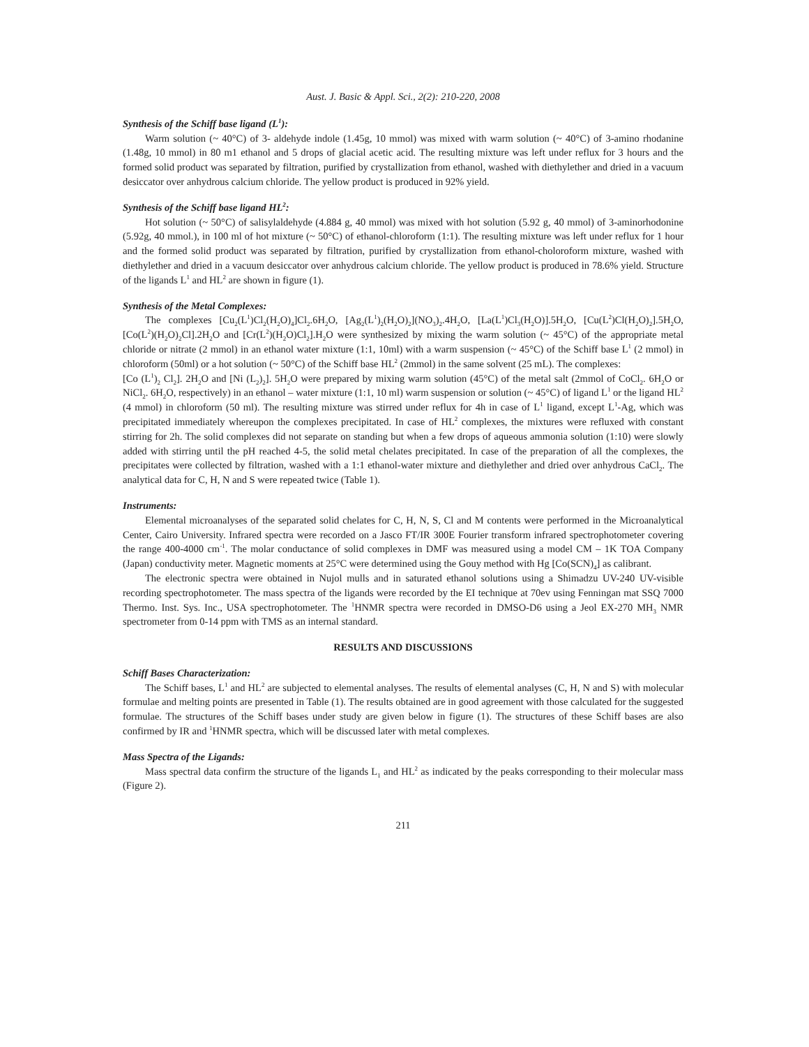Aust. J. Basic & Appl. Sci., 2(2): 210-220, 2008
Synthesis of the Schiff base ligand (L<sup>1</sup>):
Warm solution (~ 40°C) of 3- aldehyde indole (1.45g, 10 mmol) was mixed with warm solution (~ 40°C) of 3-amino rhodanine (1.48g, 10 mmol) in 80 m1 ethanol and 5 drops of glacial acetic acid. The resulting mixture was left under reflux for 3 hours and the formed solid product was separated by filtration, purified by crystallization from ethanol, washed with diethylether and dried in a vacuum desiccator over anhydrous calcium chloride. The yellow product is produced in 92% yield.
Synthesis of the Schiff base ligand HL<sup>2</sup>:
Hot solution (~ 50°C) of salisylaldehyde (4.884 g, 40 mmol) was mixed with hot solution (5.92 g, 40 mmol) of 3-aminorhodonine (5.92g, 40 mmol.), in 100 ml of hot mixture (~ 50°C) of ethanol-chloroform (1:1). The resulting mixture was left under reflux for 1 hour and the formed solid product was separated by filtration, purified by crystallization from ethanol-choloroform mixture, washed with diethylether and dried in a vacuum desiccator over anhydrous calcium chloride. The yellow product is produced in 78.6% yield. Structure of the ligands L<sup>1</sup> and HL<sup>2</sup> are shown in figure (1).
Synthesis of the Metal Complexes:
The complexes [Cu<sub>2</sub>(L<sup>1</sup>)Cl<sub>2</sub>(H<sub>2</sub>O)<sub>4</sub>]Cl<sub>2</sub>.6H<sub>2</sub>O, [Ag<sub>2</sub>(L<sup>1</sup>)<sub>2</sub>(H<sub>2</sub>O)<sub>2</sub>](NO<sub>3</sub>)<sub>2</sub>.4H<sub>2</sub>O, [La(L<sup>1</sup>)Cl<sub>3</sub>(H<sub>2</sub>O)].5H<sub>2</sub>O, [Cu(L<sup>2</sup>)Cl(H<sub>2</sub>O)<sub>2</sub>].5H<sub>2</sub>O, [Co(L<sup>2</sup>)(H<sub>2</sub>O)<sub>2</sub>Cl].2H<sub>2</sub>O and [Cr(L<sup>2</sup>)(H<sub>2</sub>O)Cl<sub>2</sub>].H<sub>2</sub>O were synthesized by mixing the warm solution (~ 45°C) of the appropriate metal chloride or nitrate (2 mmol) in an ethanol water mixture (1:1, 10ml) with a warm suspension (~ 45°C) of the Schiff base L<sup>1</sup> (2 mmol) in chloroform (50ml) or a hot solution (~ 50°C) of the Schiff base HL<sup>2</sup> (2mmol) in the same solvent (25 mL). The complexes:
[Co (L<sup>1</sup>)<sub>2</sub> Cl<sub>2</sub>]. 2H<sub>2</sub>O and [Ni (L<sub>2</sub>)<sub>2</sub>]. 5H<sub>2</sub>O were prepared by mixing warm solution (45°C) of the metal salt (2mmol of CoCl<sub>2</sub>. 6H<sub>2</sub>O or NiCl<sub>2</sub>. 6H<sub>2</sub>O, respectively) in an ethanol – water mixture (1:1, 10 ml) warm suspension or solution (~ 45°C) of ligand L<sup>1</sup> or the ligand HL<sup>2</sup> (4 mmol) in chloroform (50 ml). The resulting mixture was stirred under reflux for 4h in case of L<sup>1</sup> ligand, except L<sup>1</sup>-Ag, which was precipitated immediately whereupon the complexes precipitated. In case of HL<sup>2</sup> complexes, the mixtures were refluxed with constant stirring for 2h. The solid complexes did not separate on standing but when a few drops of aqueous ammonia solution (1:10) were slowly added with stirring until the pH reached 4-5, the solid metal chelates precipitated. In case of the preparation of all the complexes, the precipitates were collected by filtration, washed with a 1:1 ethanol-water mixture and diethylether and dried over anhydrous CaCl<sub>2</sub>. The analytical data for C, H, N and S were repeated twice (Table 1).
Instruments:
Elemental microanalyses of the separated solid chelates for C, H, N, S, Cl and M contents were performed in the Microanalytical Center, Cairo University. Infrared spectra were recorded on a Jasco FT/IR 300E Fourier transform infrared spectrophotometer covering the range 400-4000 cm<sup>-1</sup>. The molar conductance of solid complexes in DMF was measured using a model CM – 1K TOA Company (Japan) conductivity meter. Magnetic moments at 25°C were determined using the Gouy method with Hg [Co(SCN)<sub>4</sub>] as calibrant.
The electronic spectra were obtained in Nujol mulls and in saturated ethanol solutions using a Shimadzu UV-240 UV-visible recording spectrophotometer. The mass spectra of the ligands were recorded by the EI technique at 70ev using Fenningan mat SSQ 7000 Thermo. Inst. Sys. Inc., USA spectrophotometer. The <sup>1</sup>HNMR spectra were recorded in DMSO-D6 using a Jeol EX-270 MH<sub>3</sub> NMR spectrometer from 0-14 ppm with TMS as an internal standard.
RESULTS AND DISCUSSIONS
Schiff Bases Characterization:
The Schiff bases, L<sup>1</sup> and HL<sup>2</sup> are subjected to elemental analyses. The results of elemental analyses (C, H, N and S) with molecular formulae and melting points are presented in Table (1). The results obtained are in good agreement with those calculated for the suggested formulae. The structures of the Schiff bases under study are given below in figure (1). The structures of these Schiff bases are also confirmed by IR and <sup>1</sup>HNMR spectra, which will be discussed later with metal complexes.
Mass Spectra of the Ligands:
Mass spectral data confirm the structure of the ligands L<sub>1</sub> and HL<sup>2</sup> as indicated by the peaks corresponding to their molecular mass (Figure 2).
211